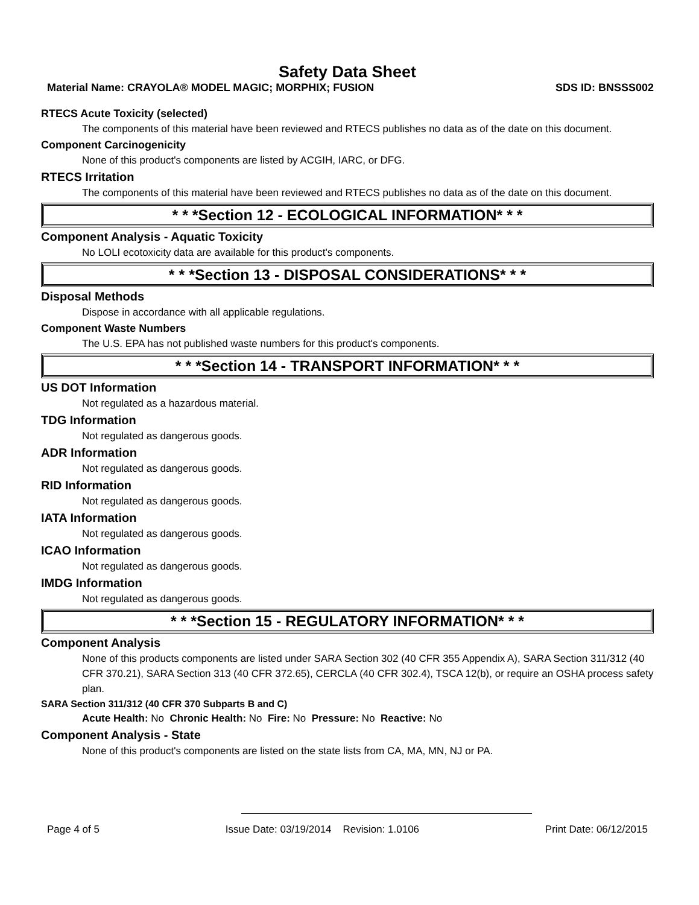Safety Data Sheet
Material Name: CRAYOLA® MODEL MAGIC; MORPHIX; FUSION SDS ID: BNSSS002
RTECS Acute Toxicity (selected)
The components of this material have been reviewed and RTECS publishes no data as of the date on this document.
Component Carcinogenicity
None of this product's components are listed by ACGIH, IARC, or DFG.
RTECS Irritation
The components of this material have been reviewed and RTECS publishes no data as of the date on this document.
* * *Section 12 - ECOLOGICAL INFORMATION* * *
Component Analysis - Aquatic Toxicity
No LOLI ecotoxicity data are available for this product's components.
* * *Section 13 - DISPOSAL CONSIDERATIONS* * *
Disposal Methods
Dispose in accordance with all applicable regulations.
Component Waste Numbers
The U.S. EPA has not published waste numbers for this product's components.
* * *Section 14 - TRANSPORT INFORMATION* * *
US DOT Information
Not regulated as a hazardous material.
TDG Information
Not regulated as dangerous goods.
ADR Information
Not regulated as dangerous goods.
RID Information
Not regulated as dangerous goods.
IATA Information
Not regulated as dangerous goods.
ICAO Information
Not regulated as dangerous goods.
IMDG Information
Not regulated as dangerous goods.
* * *Section 15 - REGULATORY INFORMATION* * *
Component Analysis
None of this products components are listed under SARA Section 302 (40 CFR 355 Appendix A), SARA Section 311/312 (40 CFR 370.21), SARA Section 313 (40 CFR 372.65), CERCLA (40 CFR 302.4), TSCA 12(b), or require an OSHA process safety plan.
SARA Section 311/312 (40 CFR 370 Subparts B and C)
Acute Health: No Chronic Health: No Fire: No Pressure: No Reactive: No
Component Analysis - State
None of this product's components are listed on the state lists from CA, MA, MN, NJ or PA.
Page 4 of 5 Issue Date: 03/19/2014 Revision: 1.0106 Print Date: 06/12/2015